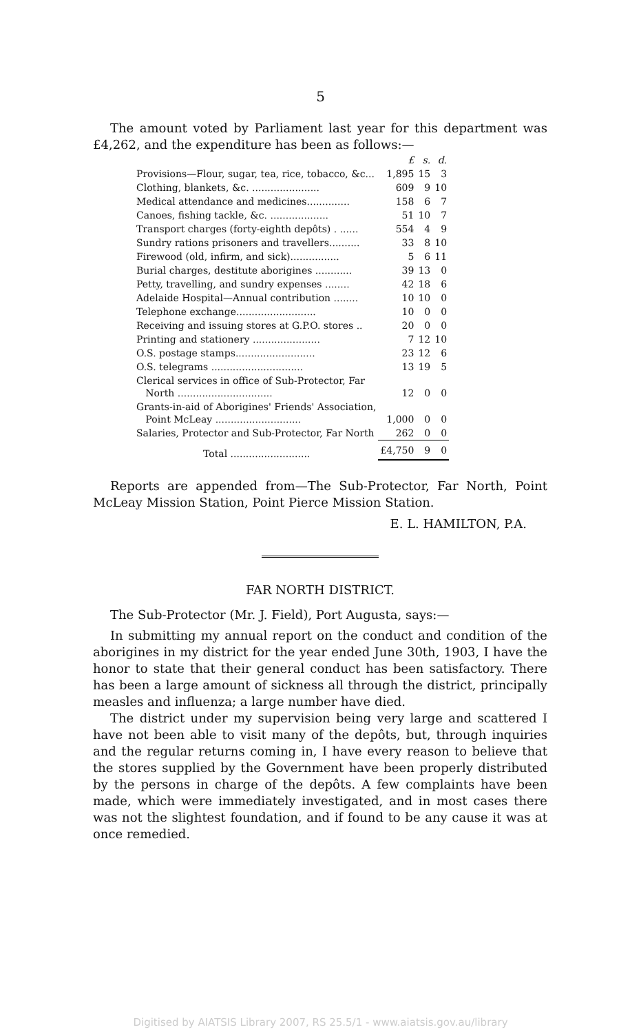5
The amount voted by Parliament last year for this department was £4,262, and the expenditure has been as follows:—
| | £ | s. | d. |
| --- | --- | --- | --- |
| Provisions—Flour, sugar, tea, rice, tobacco, &c... | 1,895 | 15 | 3 |
| Clothing, blankets, &c. ...................... | 609 | 9 | 10 |
| Medical attendance and medicines.............. | 158 | 6 | 7 |
| Canoes, fishing tackle, &c. ................... | 51 | 10 | 7 |
| Transport charges (forty-eighth depôts) . ...... | 554 | 4 | 9 |
| Sundry rations prisoners and travellers.......... | 33 | 8 | 10 |
| Firewood (old, infirm, and sick)................ | 5 | 6 | 11 |
| Burial charges, destitute aborigines ............ | 39 | 13 | 0 |
| Petty, travelling, and sundry expenses ........ | 42 | 18 | 6 |
| Adelaide Hospital—Annual contribution ........ | 10 | 10 | 0 |
| Telephone exchange.......................... | 10 | 0 | 0 |
| Receiving and issuing stores at G.P.O. stores .. | 20 | 0 | 0 |
| Printing and stationery ...................... | 7 | 12 | 10 |
| O.S. postage stamps.......................... | 23 | 12 | 6 |
| O.S. telegrams .............................. | 13 | 19 | 5 |
| Clerical services in office of Sub-Protector, Far North ............................... | 12 | 0 | 0 |
| Grants-in-aid of Aborigines' Friends' Association, Point McLeay ............................ | 1,000 | 0 | 0 |
| Salaries, Protector and Sub-Protector, Far North | 262 | 0 | 0 |
| Total .......................... | £4,750 | 9 | 0 |
Reports are appended from—The Sub-Protector, Far North, Point McLeay Mission Station, Point Pierce Mission Station.
E. L. HAMILTON, P.A.
FAR NORTH DISTRICT.
The Sub-Protector (Mr. J. Field), Port Augusta, says:—
In submitting my annual report on the conduct and condition of the aborigines in my district for the year ended June 30th, 1903, I have the honor to state that their general conduct has been satisfactory. There has been a large amount of sickness all through the district, principally measles and influenza; a large number have died.
The district under my supervision being very large and scattered I have not been able to visit many of the depôts, but, through inquiries and the regular returns coming in, I have every reason to believe that the stores supplied by the Government have been properly distributed by the persons in charge of the depôts. A few complaints have been made, which were immediately investigated, and in most cases there was not the slightest foundation, and if found to be any cause it was at once remedied.
Digitised by AIATSIS Library 2007, RS 25.5/1 - www.aiatsis.gov.au/library